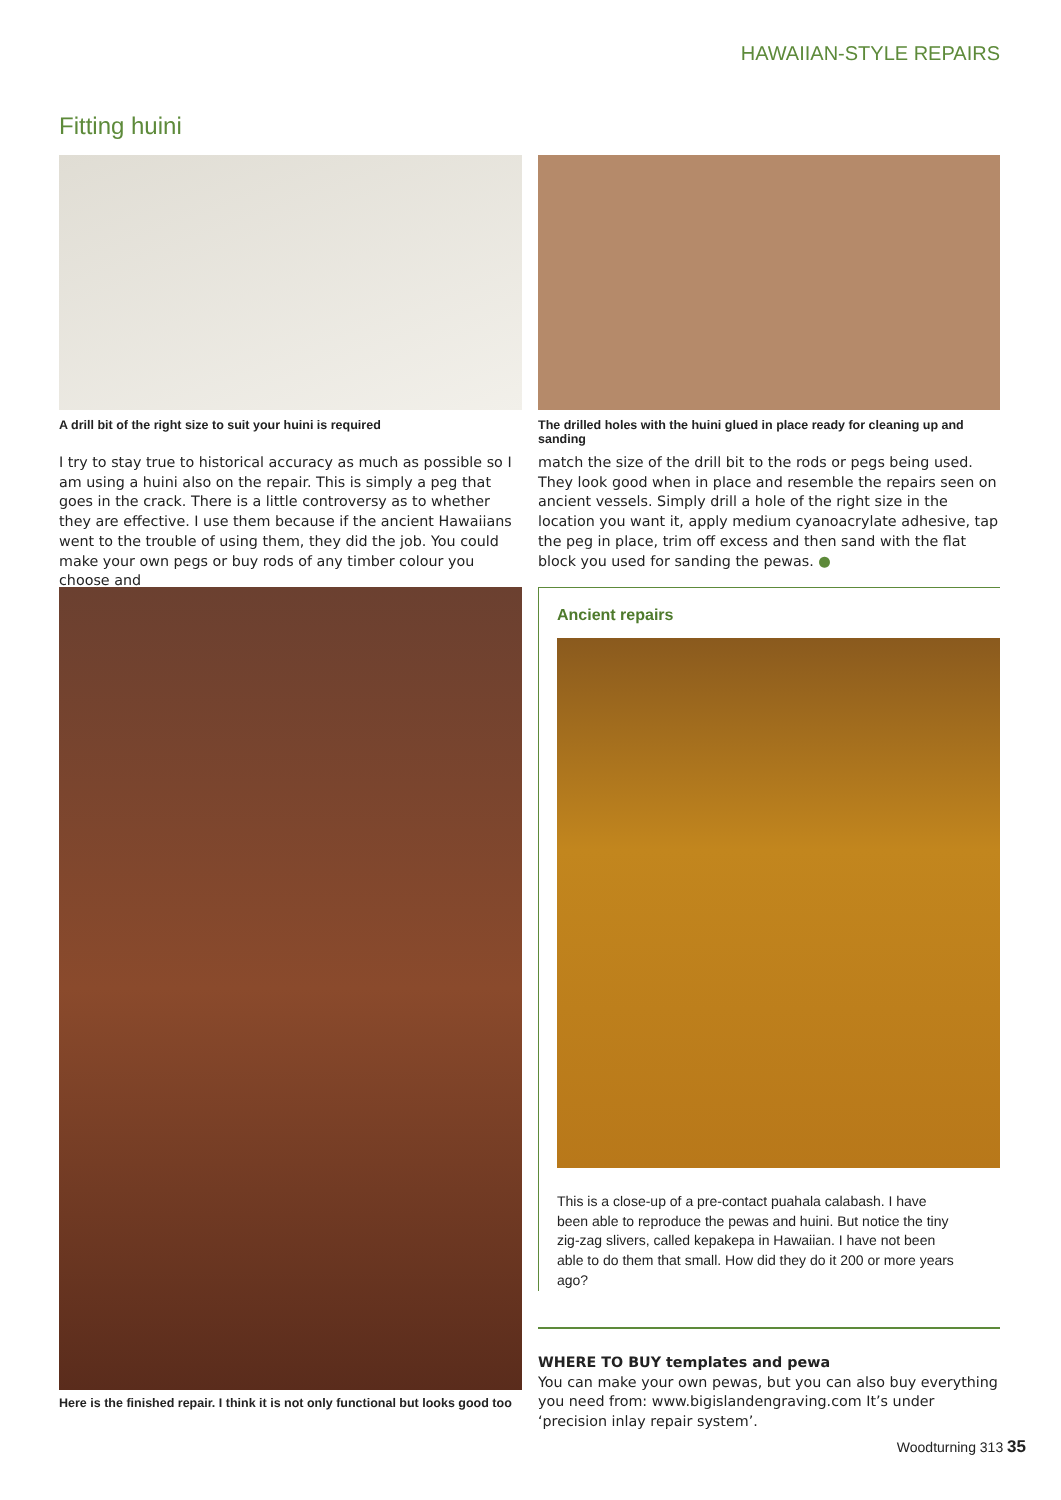HAWAIIAN-STYLE REPAIRS
Fitting huini
A drill bit of the right size to suit your huini is required
The drilled holes with the huini glued in place ready for cleaning up and sanding
I try to stay true to historical accuracy as much as possible so I am using a huini also on the repair. This is simply a peg that goes in the crack. There is a little controversy as to whether they are effective. I use them because if the ancient Hawaiians went to the trouble of using them, they did the job. You could make your own pegs or buy rods of any timber colour you choose and
match the size of the drill bit to the rods or pegs being used. They look good when in place and resemble the repairs seen on ancient vessels. Simply drill a hole of the right size in the location you want it, apply medium cyanoacrylate adhesive, tap the peg in place, trim off excess and then sand with the flat block you used for sanding the pewas. ●
Here is the finished repair. I think it is not only functional but looks good too
Ancient repairs
This is a close-up of a pre-contact puahala calabash. I have been able to reproduce the pewas and huini. But notice the tiny zig-zag slivers, called kepakepa in Hawaiian. I have not been able to do them that small. How did they do it 200 or more years ago?
WHERE TO BUY templates and pewa
You can make your own pewas, but you can also buy everything you need from: www.bigislandengraving.com It’s under ‘precision inlay repair system’.
Woodturning 313 35